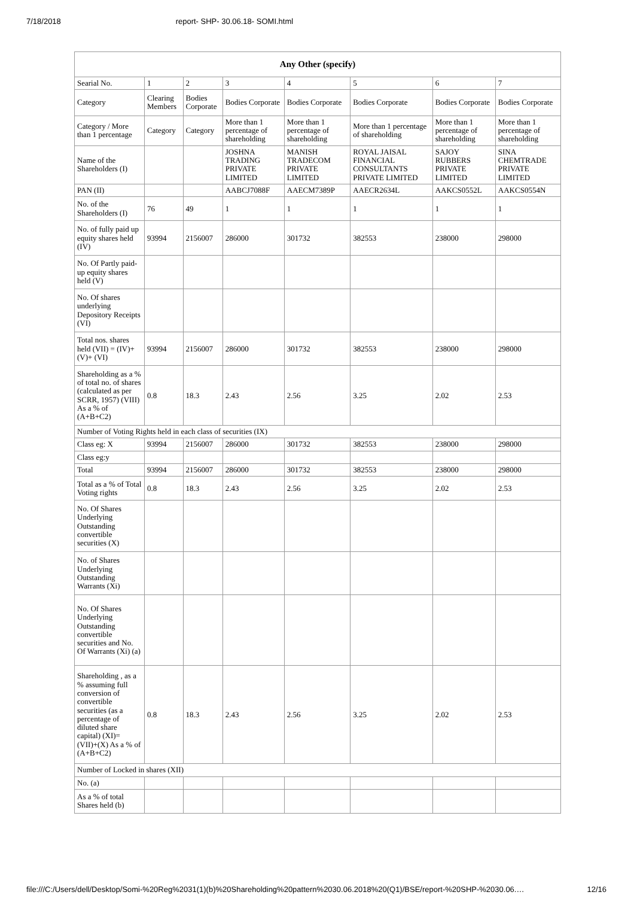7/18/2018 report- SHP- 30.06.18- SOMI.html
| Any Other (specify) | | | | | | | |
| --- | --- | --- | --- | --- | --- | --- | --- |
| Searial No. | 1 | 2 | 3 | 4 | 5 | 6 | 7 |
| Category | Clearing Members | Bodies Corporate | Bodies Corporate | Bodies Corporate | Bodies Corporate | Bodies Corporate | Bodies Corporate |
| Category / More than 1 percentage | Category | Category | More than 1 percentage of shareholding | More than 1 percentage of shareholding | More than 1 percentage of shareholding | More than 1 percentage of shareholding | More than 1 percentage of shareholding |
| Name of the Shareholders (I) | | | JOSHNA TRADING PRIVATE LIMITED | MANISH TRADECOM PRIVATE LIMITED | ROYAL JAISAL FINANCIAL CONSULTANTS PRIVATE LIMITED | SAJOY RUBBERS PRIVATE LIMITED | SINA CHEMTRADE PRIVATE LIMITED |
| PAN (II) | | | AABCJ7088F | AAECM7389P | AAECR2634L | AAKCS0552L | AAKCS0554N |
| No. of the Shareholders (I) | 76 | 49 | 1 | 1 | 1 | 1 | 1 |
| No. of fully paid up equity shares held (IV) | 93994 | 2156007 | 286000 | 301732 | 382553 | 238000 | 298000 |
| No. Of Partly paid-up equity shares held (V) | | | | | | | |
| No. Of shares underlying Depository Receipts (VI) | | | | | | | |
| Total nos. shares held (VII) = (IV)+(V)+ (VI) | 93994 | 2156007 | 286000 | 301732 | 382553 | 238000 | 298000 |
| Shareholding as a % of total no. of shares (calculated as per SCRR, 1957) (VIII) As a % of (A+B+C2) | 0.8 | 18.3 | 2.43 | 2.56 | 3.25 | 2.02 | 2.53 |
| Number of Voting Rights held in each class of securities (IX) | | | | | | | |
| Class eg: X | 93994 | 2156007 | 286000 | 301732 | 382553 | 238000 | 298000 |
| Class eg:y | | | | | | | |
| Total | 93994 | 2156007 | 286000 | 301732 | 382553 | 238000 | 298000 |
| Total as a % of Total Voting rights | 0.8 | 18.3 | 2.43 | 2.56 | 3.25 | 2.02 | 2.53 |
| No. Of Shares Underlying Outstanding convertible securities (X) | | | | | | | |
| No. of Shares Underlying Outstanding Warrants (Xi) | | | | | | | |
| No. Of Shares Underlying Outstanding convertible securities and No. Of Warrants (Xi) (a) | | | | | | | |
| Shareholding , as a % assuming full conversion of convertible securities (as a percentage of diluted share capital) (XI)= (VII)+(X) As a % of (A+B+C2) | 0.8 | 18.3 | 2.43 | 2.56 | 3.25 | 2.02 | 2.53 |
| Number of Locked in shares (XII) | | | | | | | |
| No. (a) | | | | | | | |
| As a % of total Shares held (b) | | | | | | | |
file:///C:/Users/dell/Desktop/Somi-%20Reg%2031(1)(b)%20Shareholding%20pattern%2030.06.2018%20(Q1)/BSE/report-%20SHP-%2030.06.… 12/16